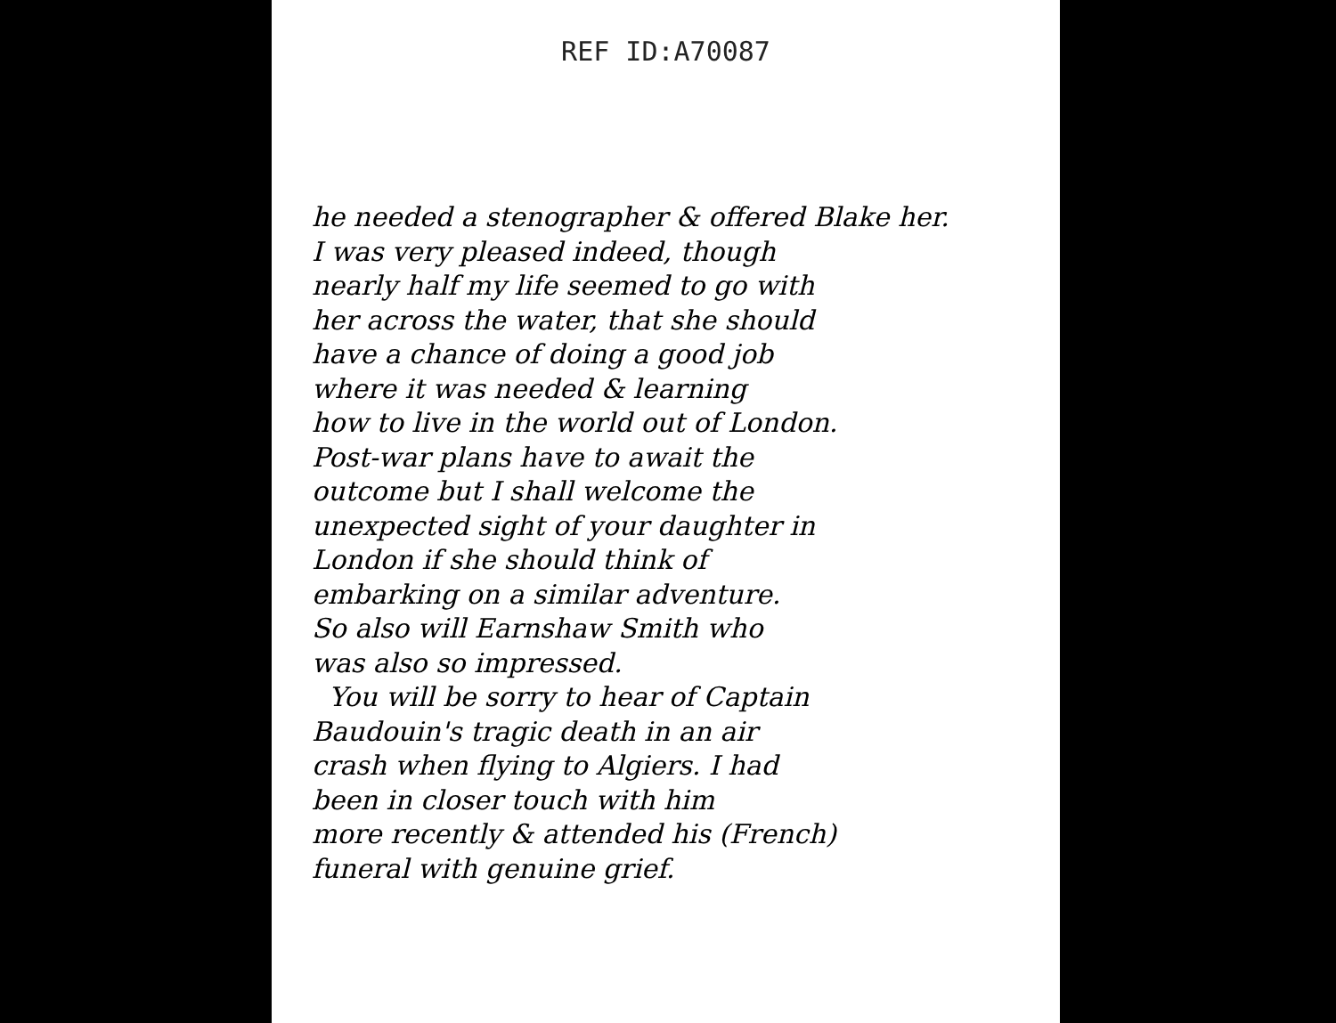REF ID:A70087
he needed a stenographer & offered Blake her.
I was very pleased indeed, though
nearly half my life seemed to go with
her across the water, that she should
have a chance of doing a good job
where it was needed & learning
how to live in the world out of London.
Post-war plans have to await the
outcome but I shall welcome the
unexpected sight of your daughter in
London if she should think of
embarking on a similar adventure.
So also will Earnshaw Smith who
was also so impressed.
You will be sorry to hear of Captain
Baudouin's tragic death in an air
crash when flying to Algiers. I had
been in closer touch with him
more recently & attended his (French)
funeral with genuine grief.